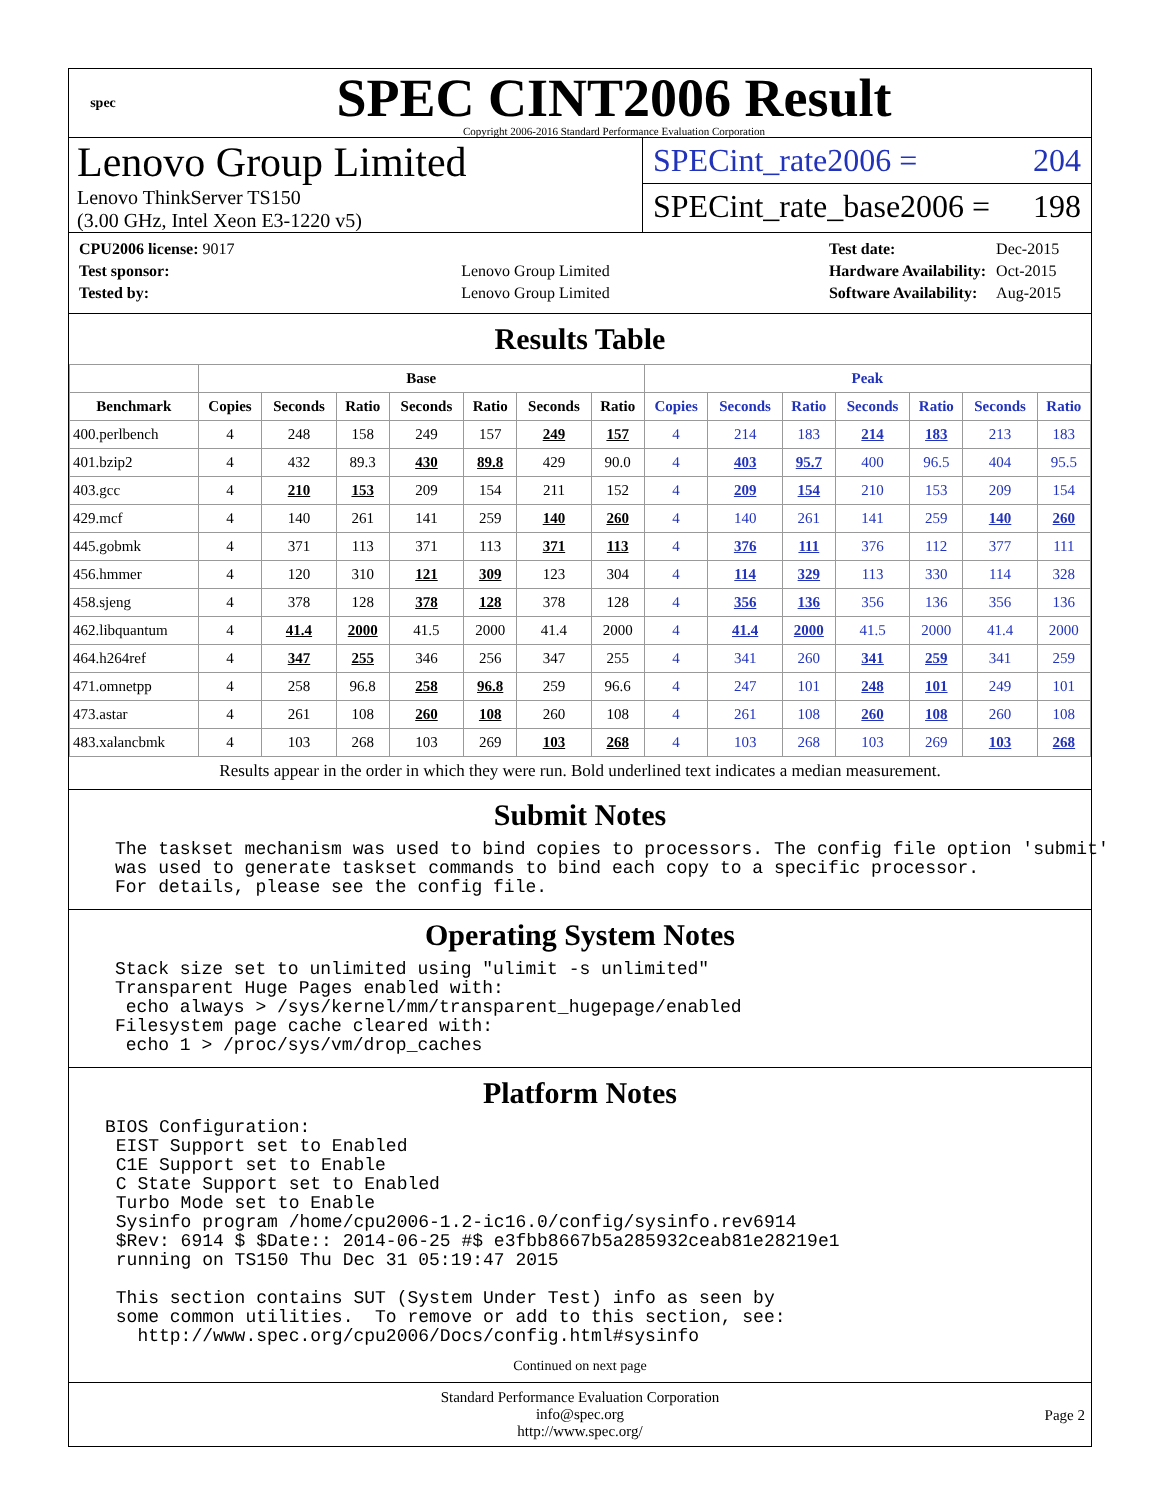spec
SPEC CINT2006 Result
Copyright 2006-2016 Standard Performance Evaluation Corporation
Lenovo Group Limited
Lenovo ThinkServer TS150
(3.00 GHz, Intel Xeon E3-1220 v5)
SPECint_rate2006 = 204
SPECint_rate_base2006 = 198
| CPU2006 license: 9017 | |
| Test sponsor: | Lenovo Group Limited |
| Tested by: | Lenovo Group Limited |
| Test date: | Dec-2015 |
| Hardware Availability: | Oct-2015 |
| Software Availability: | Aug-2015 |
Results Table
| | Base | | | | | | | Peak | | | | | | |
| --- | --- | --- | --- | --- | --- | --- | --- | --- | --- | --- | --- | --- | --- | --- |
| Benchmark | Copies | Seconds | Ratio | Seconds | Ratio | Seconds | Ratio | Copies | Seconds | Ratio | Seconds | Ratio | Seconds | Ratio |
| 400.perlbench | 4 | 248 | 158 | 249 | 157 | 249 | 157 | 4 | 214 | 183 | 214 | 183 | 213 | 183 |
| 401.bzip2 | 4 | 432 | 89.3 | 430 | 89.8 | 429 | 90.0 | 4 | 403 | 95.7 | 400 | 96.5 | 404 | 95.5 |
| 403.gcc | 4 | 210 | 153 | 209 | 154 | 211 | 152 | 4 | 209 | 154 | 210 | 153 | 209 | 154 |
| 429.mcf | 4 | 140 | 261 | 141 | 259 | 140 | 260 | 4 | 140 | 261 | 141 | 259 | 140 | 260 |
| 445.gobmk | 4 | 371 | 113 | 371 | 113 | 371 | 113 | 4 | 376 | 111 | 376 | 112 | 377 | 111 |
| 456.hmmer | 4 | 120 | 310 | 121 | 309 | 123 | 304 | 4 | 114 | 329 | 113 | 330 | 114 | 328 |
| 458.sjeng | 4 | 378 | 128 | 378 | 128 | 378 | 128 | 4 | 356 | 136 | 356 | 136 | 356 | 136 |
| 462.libquantum | 4 | 41.4 | 2000 | 41.5 | 2000 | 41.4 | 2000 | 4 | 41.4 | 2000 | 41.5 | 2000 | 41.4 | 2000 |
| 464.h264ref | 4 | 347 | 255 | 346 | 256 | 347 | 255 | 4 | 341 | 260 | 341 | 259 | 341 | 259 |
| 471.omnetpp | 4 | 258 | 96.8 | 258 | 96.8 | 259 | 96.6 | 4 | 247 | 101 | 248 | 101 | 249 | 101 |
| 473.astar | 4 | 261 | 108 | 260 | 108 | 260 | 108 | 4 | 261 | 108 | 260 | 108 | 260 | 108 |
| 483.xalancbmk | 4 | 103 | 268 | 103 | 269 | 103 | 268 | 4 | 103 | 268 | 103 | 269 | 103 | 268 |
Results appear in the order in which they were run. Bold underlined text indicates a median measurement.
Submit Notes
The taskset mechanism was used to bind copies to processors. The config file option 'submit'
was used to generate taskset commands to bind each copy to a specific processor.
For details, please see the config file.
Operating System Notes
Stack size set to unlimited using "ulimit -s unlimited"
Transparent Huge Pages enabled with:
 echo always > /sys/kernel/mm/transparent_hugepage/enabled
Filesystem page cache cleared with:
 echo 1 > /proc/sys/vm/drop_caches
Platform Notes
BIOS Configuration:
 EIST Support set to Enabled
 C1E Support set to Enable
 C State Support set to Enabled
 Turbo Mode set to Enable
 Sysinfo program /home/cpu2006-1.2-ic16.0/config/sysinfo.rev6914
 $Rev: 6914 $ $Date:: 2014-06-25 #$ e3fbb8667b5a285932ceab81e28219e1
 running on TS150 Thu Dec 31 05:19:47 2015

 This section contains SUT (System Under Test) info as seen by
 some common utilities.  To remove or add to this section, see:
   http://www.spec.org/cpu2006/Docs/config.html#sysinfo
Continued on next page
Standard Performance Evaluation Corporation
info@spec.org
http://www.spec.org/
Page 2